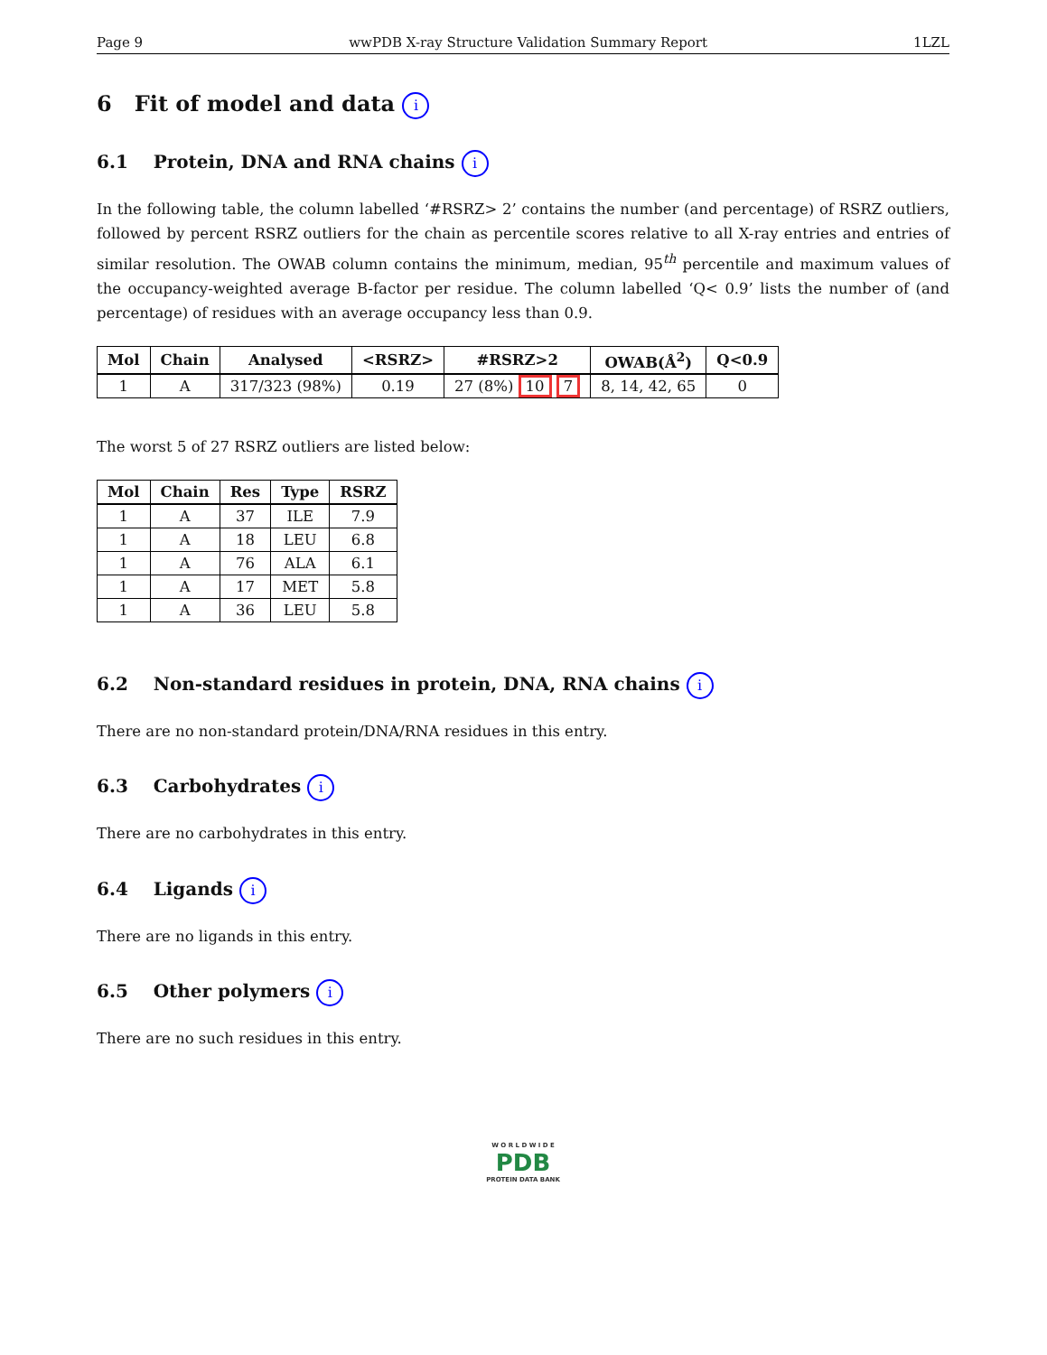Page 9 wwPDB X-ray Structure Validation Summary Report 1LZL
6 Fit of model and data i
6.1 Protein, DNA and RNA chains i
In the following table, the column labelled ‘#RSRZ> 2’ contains the number (and percentage) of RSRZ outliers, followed by percent RSRZ outliers for the chain as percentile scores relative to all X-ray entries and entries of similar resolution. The OWAB column contains the minimum, median, 95<sup>th</sup> percentile and maximum values of the occupancy-weighted average B-factor per residue. The column labelled ‘Q< 0.9’ lists the number of (and percentage) of residues with an average occupancy less than 0.9.
| Mol | Chain | Analysed | <RSRZ> | #RSRZ>2 | OWAB(Å<sup>2</sup>) | Q<0.9 |
| --- | --- | --- | --- | --- | --- | --- |
| 1 | A | 317/323 (98%) | 0.19 | 27 (8%) 10 7 | 8, 14, 42, 65 | 0 |
The worst 5 of 27 RSRZ outliers are listed below:
| Mol | Chain | Res | Type | RSRZ |
| --- | --- | --- | --- | --- |
| 1 | A | 37 | ILE | 7.9 |
| 1 | A | 18 | LEU | 6.8 |
| 1 | A | 76 | ALA | 6.1 |
| 1 | A | 17 | MET | 5.8 |
| 1 | A | 36 | LEU | 5.8 |
6.2 Non-standard residues in protein, DNA, RNA chains i
There are no non-standard protein/DNA/RNA residues in this entry.
6.3 Carbohydrates i
There are no carbohydrates in this entry.
6.4 Ligands i
There are no ligands in this entry.
6.5 Other polymers i
There are no such residues in this entry.
W O R L D W I D E
PDB
PROTEIN DATA BANK